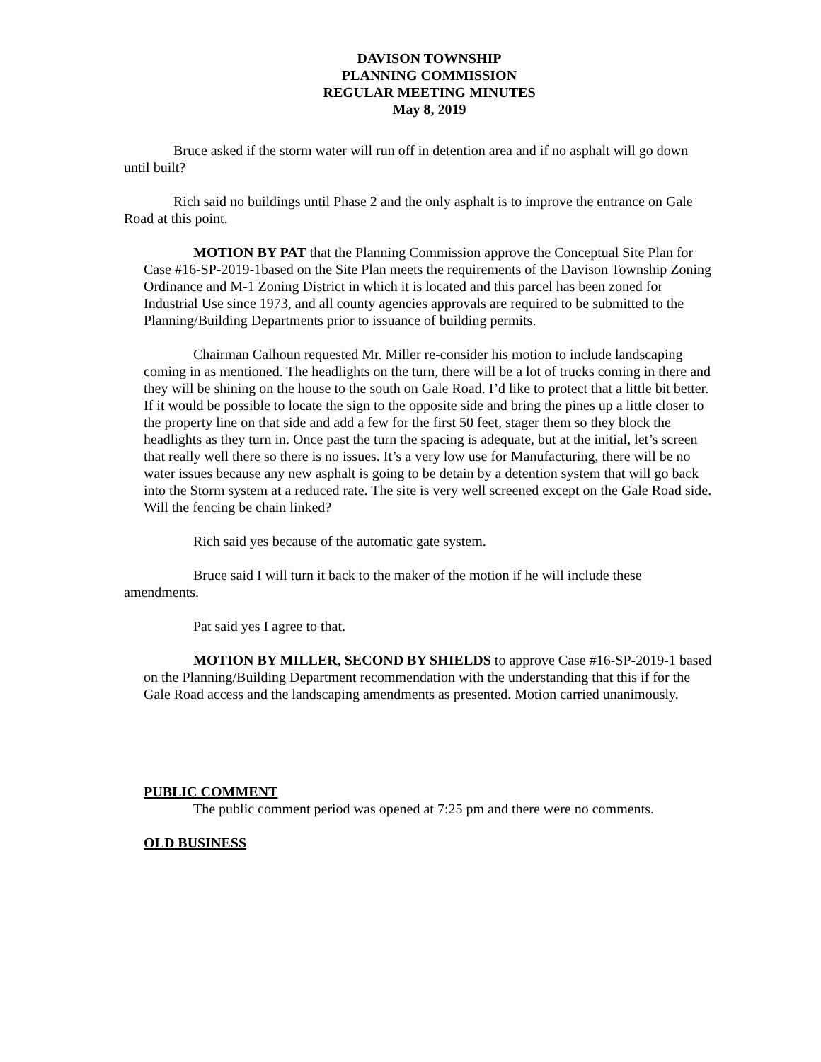DAVISON TOWNSHIP
PLANNING COMMISSION
REGULAR MEETING MINUTES
May 8, 2019
Bruce asked if the storm water will run off in detention area and if no asphalt will go down until built?
Rich said no buildings until Phase 2 and the only asphalt is to improve the entrance on Gale Road at this point.
MOTION BY PAT that the Planning Commission approve the Conceptual Site Plan for Case #16-SP-2019-1based on the Site Plan meets the requirements of the Davison Township Zoning Ordinance and M-1 Zoning District in which it is located and this parcel has been zoned for Industrial Use since 1973, and all county agencies approvals are required to be submitted to the Planning/Building Departments prior to issuance of building permits.
Chairman Calhoun requested Mr. Miller re-consider his motion to include landscaping coming in as mentioned. The headlights on the turn, there will be a lot of trucks coming in there and they will be shining on the house to the south on Gale Road. I’d like to protect that a little bit better. If it would be possible to locate the sign to the opposite side and bring the pines up a little closer to the property line on that side and add a few for the first 50 feet, stager them so they block the headlights as they turn in. Once past the turn the spacing is adequate, but at the initial, let’s screen that really well there so there is no issues. It’s a very low use for Manufacturing, there will be no water issues because any new asphalt is going to be detain by a detention system that will go back into the Storm system at a reduced rate. The site is very well screened except on the Gale Road side. Will the fencing be chain linked?
Rich said yes because of the automatic gate system.
Bruce said I will turn it back to the maker of the motion if he will include these amendments.
Pat said yes I agree to that.
MOTION BY MILLER, SECOND BY SHIELDS to approve Case #16-SP-2019-1 based on the Planning/Building Department recommendation with the understanding that this if for the Gale Road access and the landscaping amendments as presented. Motion carried unanimously.
PUBLIC COMMENT
The public comment period was opened at 7:25 pm and there were no comments.
OLD BUSINESS